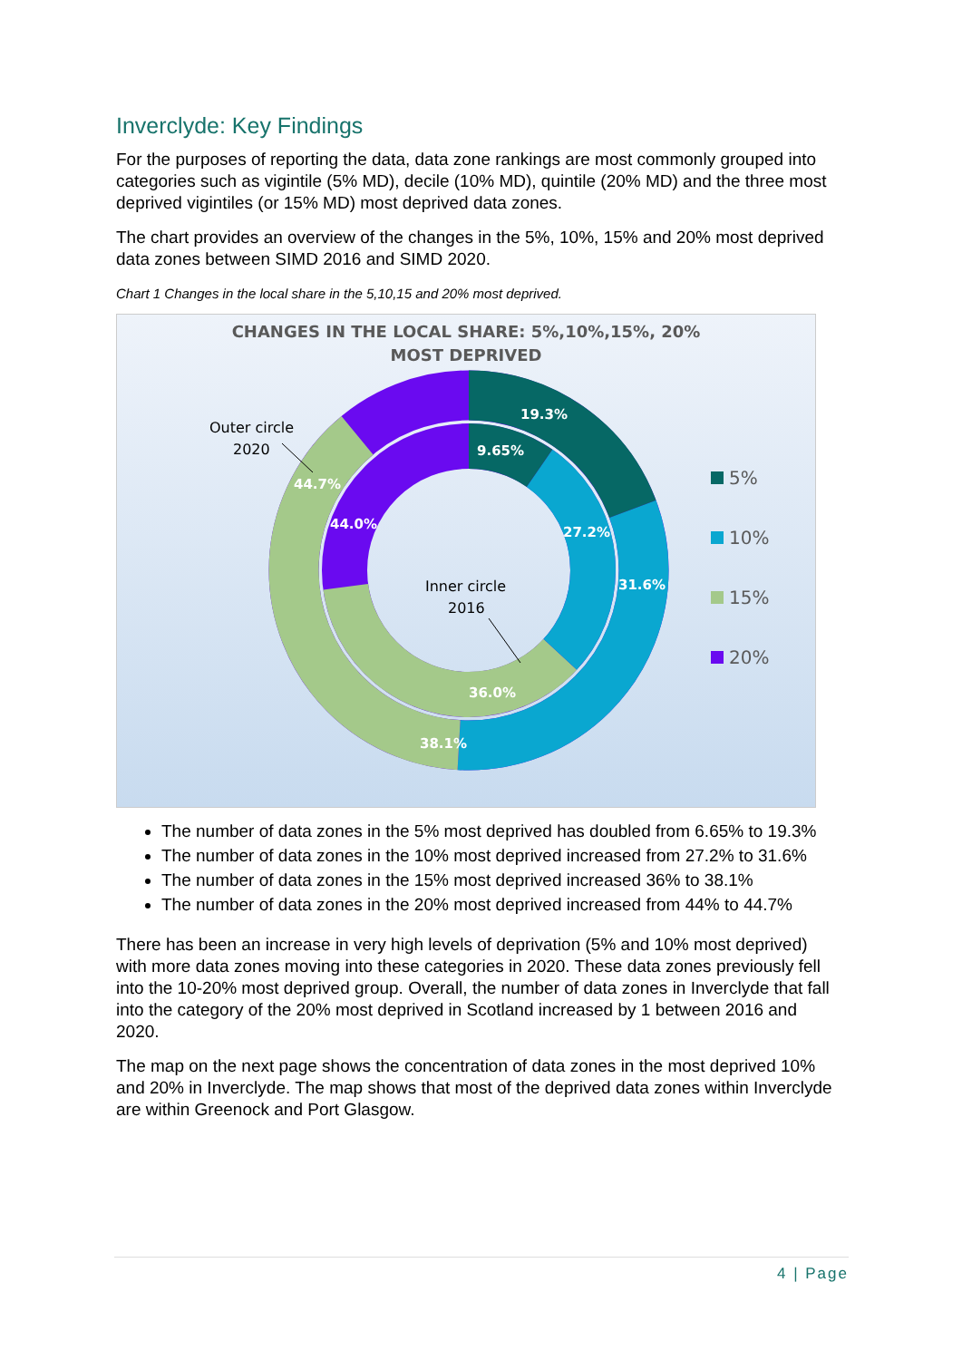Inverclyde: Key Findings
For the purposes of reporting the data, data zone rankings are most commonly grouped into categories such as vigintile (5% MD), decile (10% MD), quintile (20% MD) and the three most deprived vigintiles (or 15% MD) most deprived data zones.
The chart provides an overview of the changes in the 5%, 10%, 15% and 20% most deprived data zones between SIMD 2016 and SIMD 2020.
Chart 1 Changes in the local share in the 5,10,15 and 20% most deprived.
CHANGES IN THE LOCAL SHARE: 5%,10%,15%, 20%
MOST DEPRIVED
19.3%
9.65%
44.7%
44.0%
27.2%
31.6%
36.0%
38.1%
Outer circle
2020
Inner circle
2016
5%
10%
15%
20%
The number of data zones in the 5% most deprived has doubled from 6.65% to 19.3%
The number of data zones in the 10% most deprived increased from 27.2% to 31.6%
The number of data zones in the 15% most deprived increased 36% to 38.1%
The number of data zones in the 20% most deprived increased from 44% to 44.7%
There has been an increase in very high levels of deprivation (5% and 10% most deprived) with more data zones moving into these categories in 2020. These data zones previously fell into the 10-20% most deprived group. Overall, the number of data zones in Inverclyde that fall into the category of the 20% most deprived in Scotland increased by 1 between 2016 and 2020.
The map on the next page shows the concentration of data zones in the most deprived 10% and 20% in Inverclyde. The map shows that most of the deprived data zones within Inverclyde are within Greenock and Port Glasgow.
4 | Page